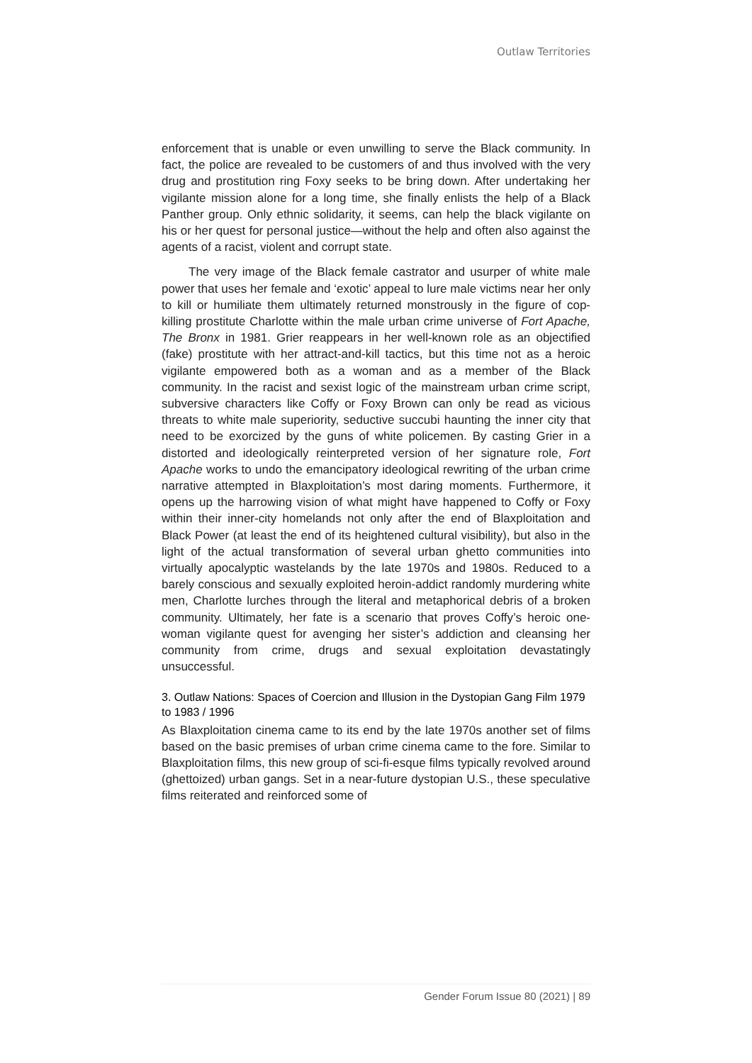Outlaw Territories
enforcement that is unable or even unwilling to serve the Black community. In fact, the police are revealed to be customers of and thus involved with the very drug and prostitution ring Foxy seeks to be bring down. After undertaking her vigilante mission alone for a long time, she finally enlists the help of a Black Panther group. Only ethnic solidarity, it seems, can help the black vigilante on his or her quest for personal justice—without the help and often also against the agents of a racist, violent and corrupt state.
The very image of the Black female castrator and usurper of white male power that uses her female and ‘exotic’ appeal to lure male victims near her only to kill or humiliate them ultimately returned monstrously in the figure of cop-killing prostitute Charlotte within the male urban crime universe of Fort Apache, The Bronx in 1981. Grier reappears in her well-known role as an objectified (fake) prostitute with her attract-and-kill tactics, but this time not as a heroic vigilante empowered both as a woman and as a member of the Black community. In the racist and sexist logic of the mainstream urban crime script, subversive characters like Coffy or Foxy Brown can only be read as vicious threats to white male superiority, seductive succubi haunting the inner city that need to be exorcized by the guns of white policemen. By casting Grier in a distorted and ideologically reinterpreted version of her signature role, Fort Apache works to undo the emancipatory ideological rewriting of the urban crime narrative attempted in Blaxploitation’s most daring moments. Furthermore, it opens up the harrowing vision of what might have happened to Coffy or Foxy within their inner-city homelands not only after the end of Blaxploitation and Black Power (at least the end of its heightened cultural visibility), but also in the light of the actual transformation of several urban ghetto communities into virtually apocalyptic wastelands by the late 1970s and 1980s. Reduced to a barely conscious and sexually exploited heroin-addict randomly murdering white men, Charlotte lurches through the literal and metaphorical debris of a broken community. Ultimately, her fate is a scenario that proves Coffy’s heroic one-woman vigilante quest for avenging her sister’s addiction and cleansing her community from crime, drugs and sexual exploitation devastatingly unsuccessful.
3. Outlaw Nations: Spaces of Coercion and Illusion in the Dystopian Gang Film 1979 to 1983 / 1996
As Blaxploitation cinema came to its end by the late 1970s another set of films based on the basic premises of urban crime cinema came to the fore. Similar to Blaxploitation films, this new group of sci-fi-esque films typically revolved around (ghettoized) urban gangs. Set in a near-future dystopian U.S., these speculative films reiterated and reinforced some of
Gender Forum Issue 80 (2021) | 89